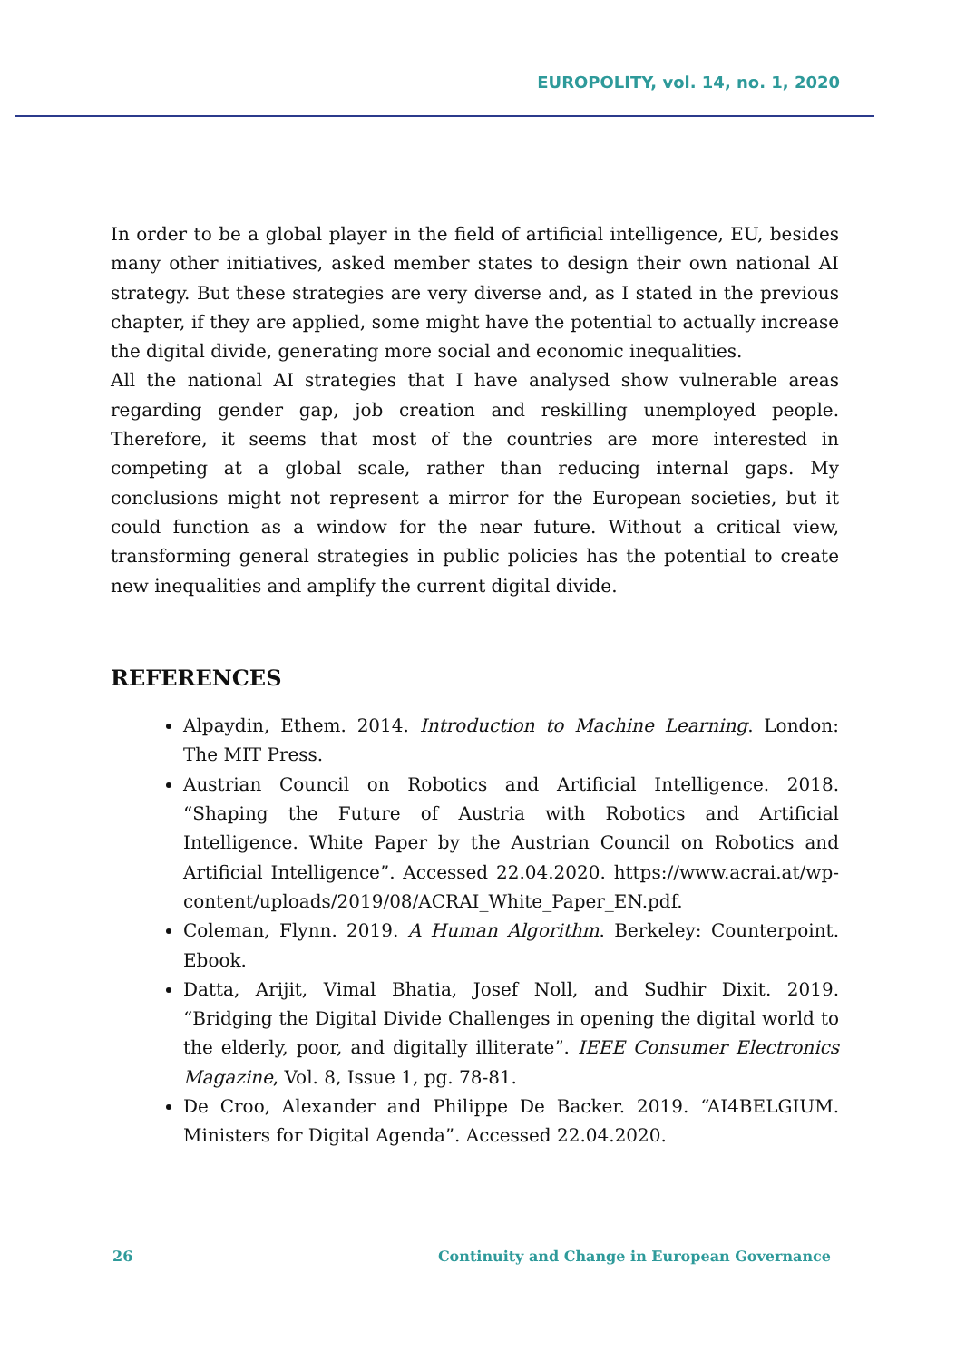EUROPOLITY, vol. 14, no. 1, 2020
In order to be a global player in the field of artificial intelligence, EU, besides many other initiatives, asked member states to design their own national AI strategy. But these strategies are very diverse and, as I stated in the previous chapter, if they are applied, some might have the potential to actually increase the digital divide, generating more social and economic inequalities.
All the national AI strategies that I have analysed show vulnerable areas regarding gender gap, job creation and reskilling unemployed people. Therefore, it seems that most of the countries are more interested in competing at a global scale, rather than reducing internal gaps. My conclusions might not represent a mirror for the European societies, but it could function as a window for the near future. Without a critical view, transforming general strategies in public policies has the potential to create new inequalities and amplify the current digital divide.
REFERENCES
Alpaydin, Ethem. 2014. Introduction to Machine Learning. London: The MIT Press.
Austrian Council on Robotics and Artificial Intelligence. 2018. “Shaping the Future of Austria with Robotics and Artificial Intelligence. White Paper by the Austrian Council on Robotics and Artificial Intelligence”. Accessed 22.04.2020. https://www.acrai.at/wp-content/uploads/2019/08/ACRAI_White_Paper_EN.pdf.
Coleman, Flynn. 2019. A Human Algorithm. Berkeley: Counterpoint. Ebook.
Datta, Arijit, Vimal Bhatia, Josef Noll, and Sudhir Dixit. 2019. “Bridging the Digital Divide Challenges in opening the digital world to the elderly, poor, and digitally illiterate”. IEEE Consumer Electronics Magazine, Vol. 8, Issue 1, pg. 78-81.
De Croo, Alexander and Philippe De Backer. 2019. “AI4BELGIUM. Ministers for Digital Agenda”. Accessed 22.04.2020.
26 Continuity and Change in European Governance